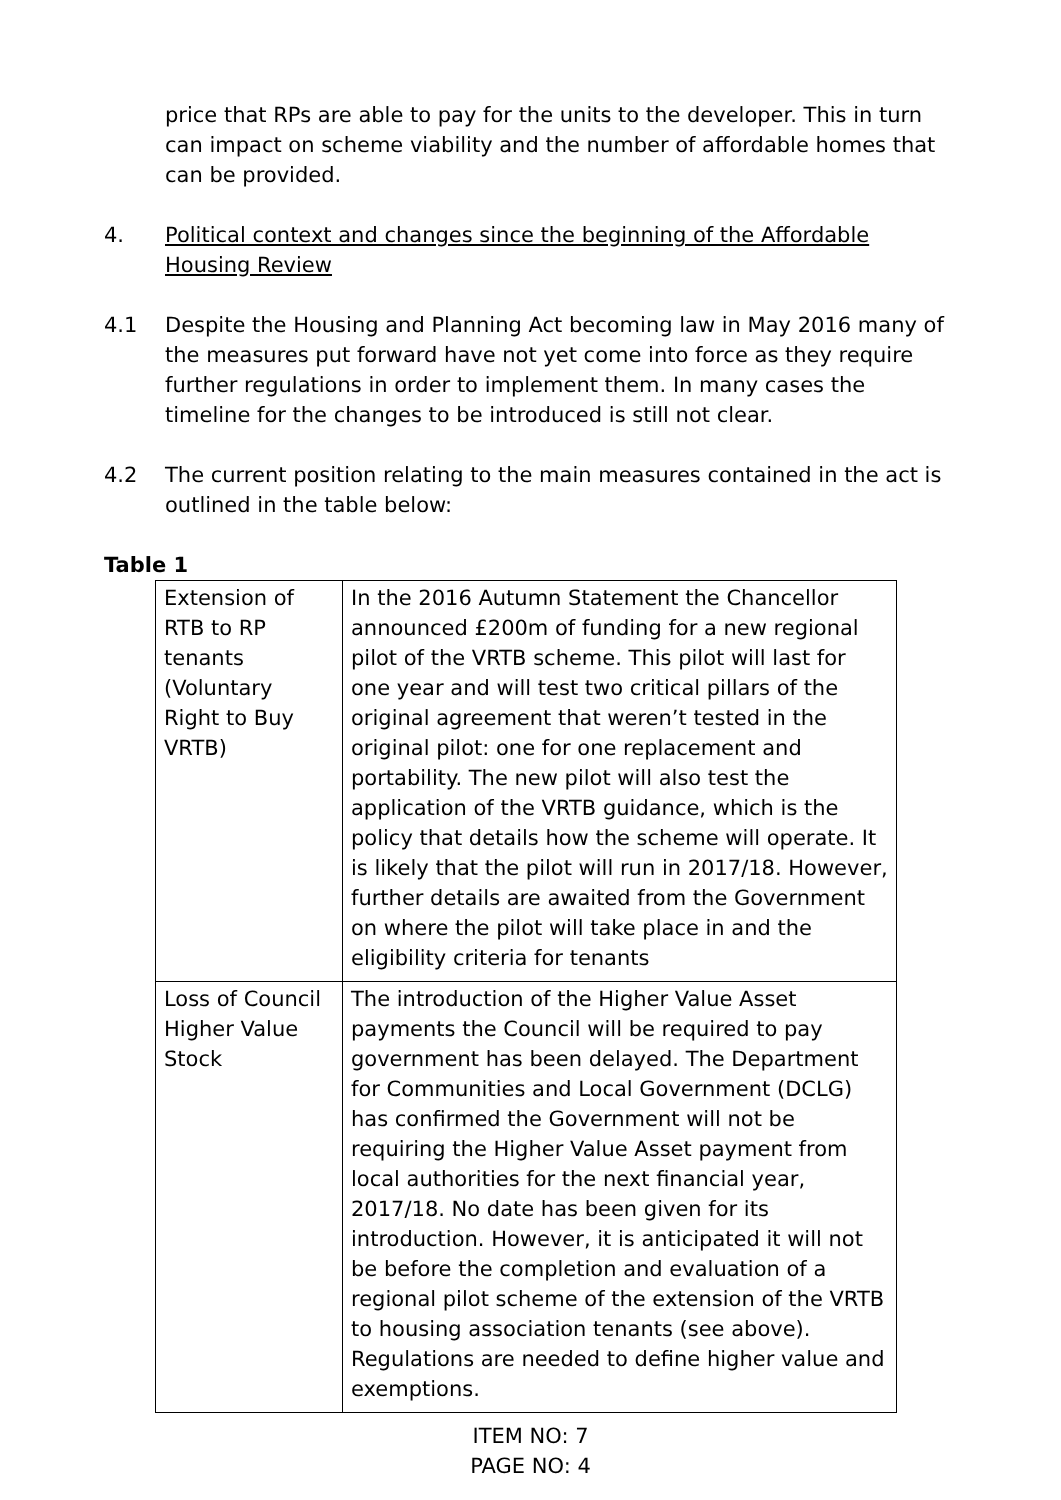price that RPs are able to pay for the units to the developer. This in turn can impact on scheme viability and the number of affordable homes that can be provided.
4. Political context and changes since the beginning of the Affordable Housing Review
4.1 Despite the Housing and Planning Act becoming law in May 2016 many of the measures put forward have not yet come into force as they require further regulations in order to implement them. In many cases the timeline for the changes to be introduced is still not clear.
4.2 The current position relating to the main measures contained in the act is outlined in the table below:
Table 1
| Extension of RTB to RP tenants (Voluntary Right to Buy VRTB) | In the 2016 Autumn Statement the Chancellor announced £200m of funding for a new regional pilot of the VRTB scheme. This pilot will last for one year and will test two critical pillars of the original agreement that weren’t tested in the original pilot: one for one replacement and portability. The new pilot will also test the application of the VRTB guidance, which is the policy that details how the scheme will operate. It is likely that the pilot will run in 2017/18. However, further details are awaited from the Government on where the pilot will take place in and the eligibility criteria for tenants |
| Loss of Council Higher Value Stock | The introduction of the Higher Value Asset payments the Council will be required to pay government has been delayed. The Department for Communities and Local Government (DCLG) has confirmed the Government will not be requiring the Higher Value Asset payment from local authorities for the next financial year, 2017/18. No date has been given for its introduction. However, it is anticipated it will not be before the completion and evaluation of a regional pilot scheme of the extension of the VRTB to housing association tenants (see above). Regulations are needed to define higher value and exemptions. |
ITEM NO: 7
PAGE NO: 4